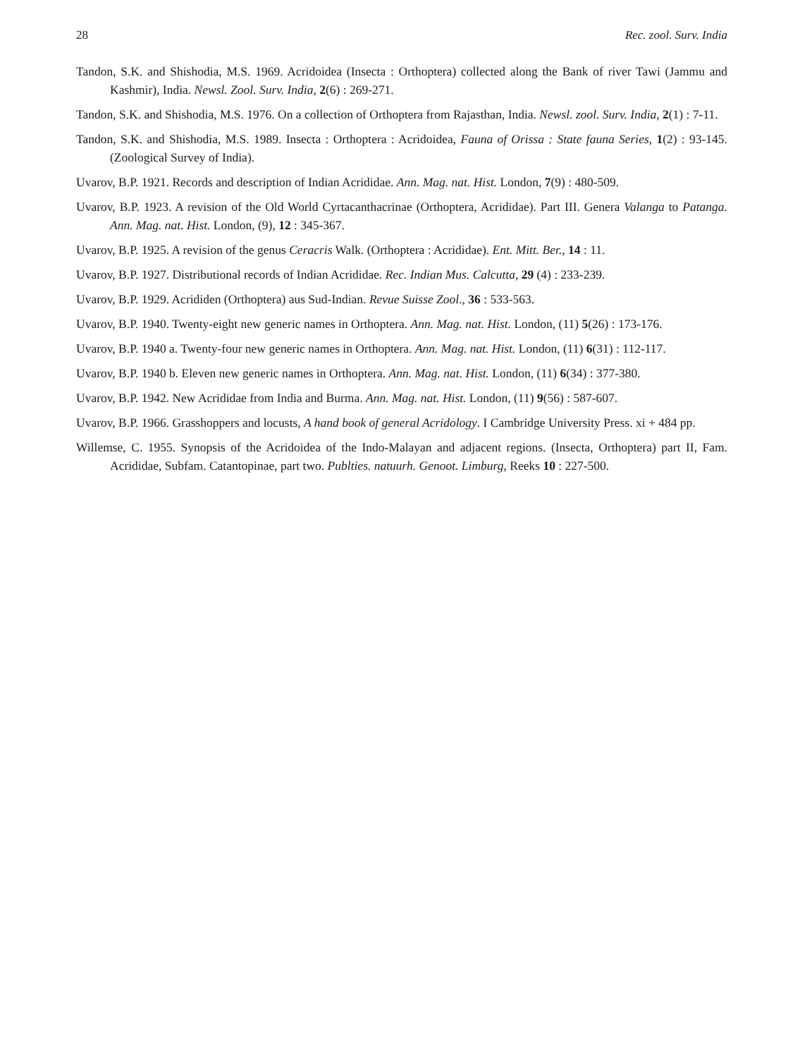28 Rec. zool. Surv. India
Tandon, S.K. and Shishodia, M.S. 1969. Acridoidea (Insecta : Orthoptera) collected along the Bank of river Tawi (Jammu and Kashmir), India. Newsl. Zool. Surv. India, 2(6) : 269-271.
Tandon, S.K. and Shishodia, M.S. 1976. On a collection of Orthoptera from Rajasthan, India. Newsl. zool. Surv. India, 2(1) : 7-11.
Tandon, S.K. and Shishodia, M.S. 1989. Insecta : Orthoptera : Acridoidea, Fauna of Orissa : State fauna Series, 1(2) : 93-145. (Zoological Survey of India).
Uvarov, B.P. 1921. Records and description of Indian Acrididae. Ann. Mag. nat. Hist. London, 7(9) : 480-509.
Uvarov, B.P. 1923. A revision of the Old World Cyrtacanthacrinae (Orthoptera, Acrididae). Part III. Genera Valanga to Patanga. Ann. Mag. nat. Hist. London, (9), 12 : 345-367.
Uvarov, B.P. 1925. A revision of the genus Ceracris Walk. (Orthoptera : Acrididae). Ent. Mitt. Ber., 14 : 11.
Uvarov, B.P. 1927. Distributional records of Indian Acrididae. Rec. Indian Mus. Calcutta, 29 (4) : 233-239.
Uvarov, B.P. 1929. Acrididen (Orthoptera) aus Sud-Indian. Revue Suisse Zool., 36 : 533-563.
Uvarov, B.P. 1940. Twenty-eight new generic names in Orthoptera. Ann. Mag. nat. Hist. London, (11) 5(26) : 173-176.
Uvarov, B.P. 1940 a. Twenty-four new generic names in Orthoptera. Ann. Mag. nat. Hist. London, (11) 6(31) : 112-117.
Uvarov, B.P. 1940 b. Eleven new generic names in Orthoptera. Ann. Mag. nat. Hist. London, (11) 6(34) : 377-380.
Uvarov, B.P. 1942. New Acrididae from India and Burma. Ann. Mag. nat. Hist. London, (11) 9(56) : 587-607.
Uvarov, B.P. 1966. Grasshoppers and locusts, A hand book of general Acridology. I Cambridge University Press. xi + 484 pp.
Willemse, C. 1955. Synopsis of the Acridoidea of the Indo-Malayan and adjacent regions. (Insecta, Orthoptera) part II, Fam. Acrididae, Subfam. Catantopinae, part two. Publties. natuurh. Genoot. Limburg, Reeks 10 : 227-500.